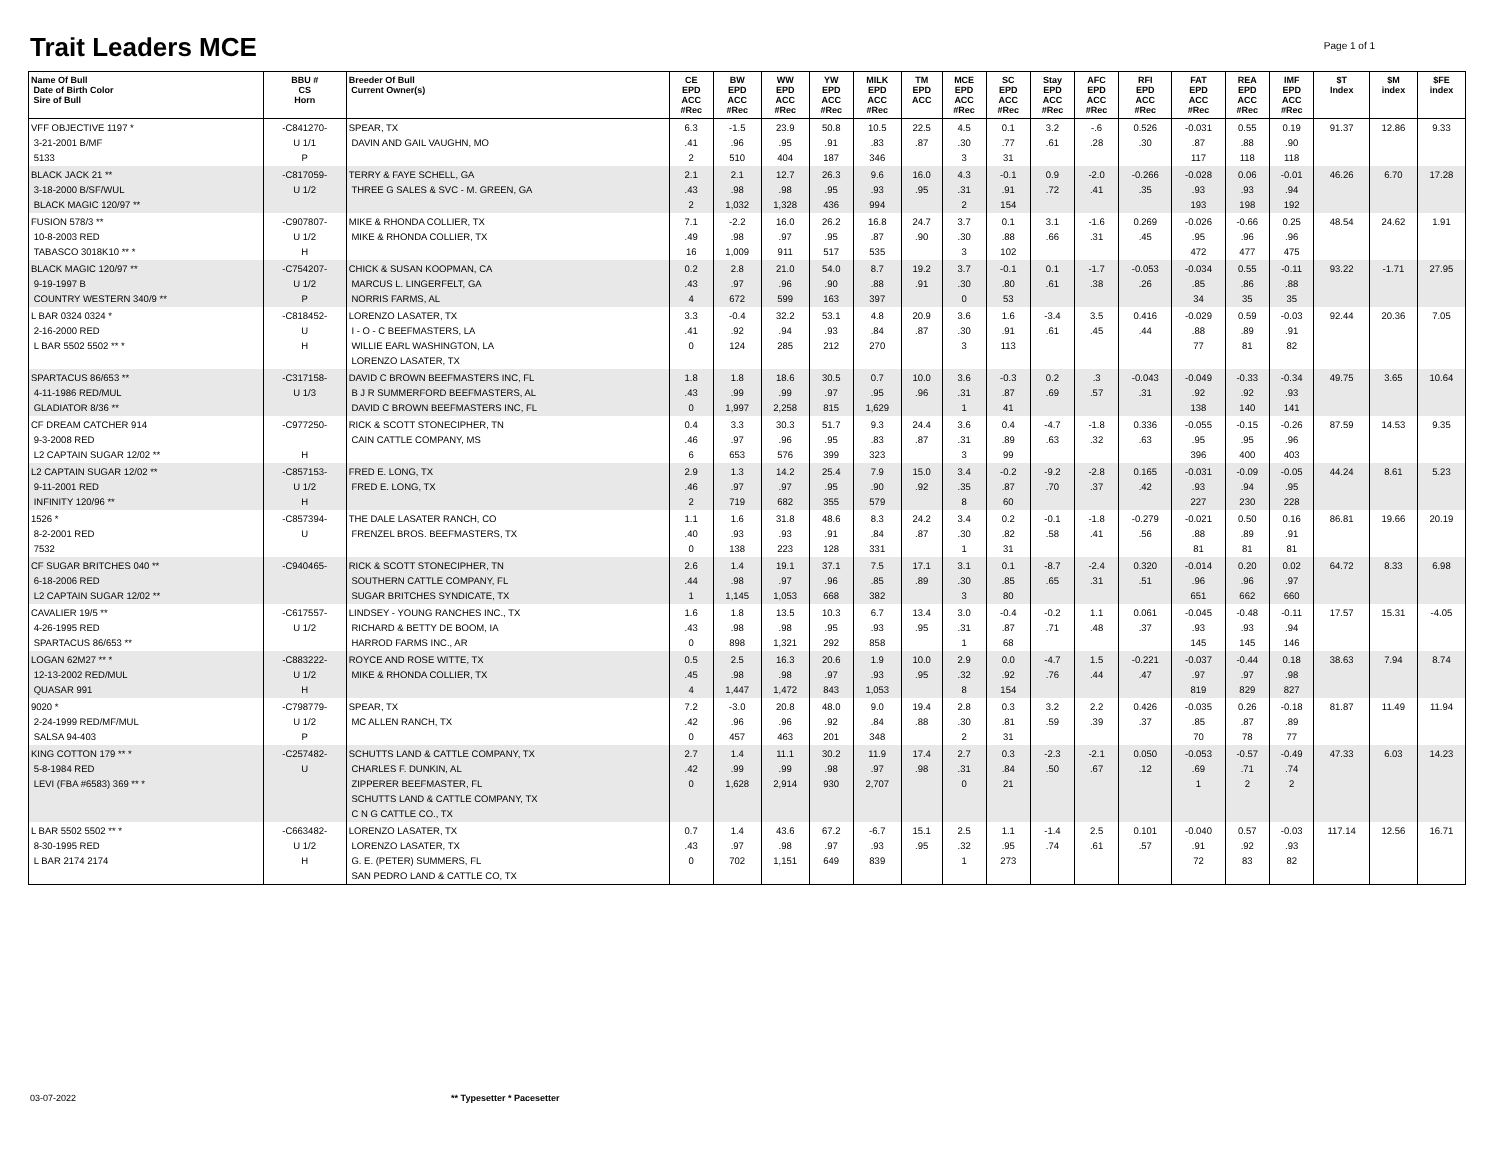Trait Leaders MCE
Page 1 of 1
| Name Of Bull Date of Birth Color Sire of Bull | BBU # CS Horn | Breeder Of Bull Current Owner(s) | CE EPD ACC #Rec | BW EPD ACC #Rec | WW EPD ACC #Rec | YW EPD ACC #Rec | MILK EPD ACC #Rec | TM EPD ACC | MCE EPD ACC #Rec | SC EPD ACC #Rec | Stay EPD ACC #Rec | AFC EPD ACC #Rec | RFI EPD ACC #Rec | FAT EPD ACC #Rec | REA EPD ACC #Rec | IMF EPD ACC #Rec | $T Index | $M index | $FE index |
| --- | --- | --- | --- | --- | --- | --- | --- | --- | --- | --- | --- | --- | --- | --- | --- | --- | --- | --- | --- |
| VFF OBJECTIVE 1197 * 3-21-2001 B/MF 5133 | -C841270- U 1/1 P | SPEAR, TX DAVIN AND GAIL VAUGHN, MO | 6.3 .41 2 | -1.5 .96 510 | 23.9 .95 404 | 50.8 .91 187 | 10.5 .83 346 | 22.5 .87 | 4.5 .30 3 | 0.1 .77 31 | 3.2 .61 | -.6 .28 | 0.526 .30 | -0.031 .87 117 | 0.55 .88 118 | 0.19 .90 118 | 91.37 | 12.86 | 9.33 |
| BLACK JACK 21 ** 3-18-2000 B/SF/WUL BLACK MAGIC 120/97 ** | -C817059- U 1/2 | TERRY & FAYE SCHELL, GA THREE G SALES & SVC - M. GREEN, GA | 2.1 .43 2 | 2.1 .98 1,032 | 12.7 .98 1,328 | 26.3 .95 436 | 9.6 .93 994 | 16.0 .95 | 4.3 .31 2 | -0.1 .91 154 | 0.9 .72 | -2.0 .41 | -0.266 .35 | -0.028 .93 193 | 0.06 .93 198 | -0.01 .94 192 | 46.26 | 6.70 | 17.28 |
| FUSION 578/3 ** 10-8-2003 RED TABASCO 3018K10 ** * | -C907807- U 1/2 H | MIKE & RHONDA COLLIER, TX MIKE & RHONDA COLLIER, TX | 7.1 .49 16 | -2.2 .98 1,009 | 16.0 .97 911 | 26.2 .95 517 | 16.8 .87 535 | 24.7 .90 | 3.7 .30 3 | 0.1 .88 102 | 3.1 .66 | -1.6 .31 | 0.269 .45 | -0.026 .95 472 | -0.66 .96 477 | 0.25 .96 475 | 48.54 | 24.62 | 1.91 |
| BLACK MAGIC 120/97 ** 9-19-1997 B COUNTRY WESTERN 340/9 ** | -C754207- U 1/2 P | CHICK & SUSAN KOOPMAN, CA MARCUS L. LINGERFELT, GA NORRIS FARMS, AL | 0.2 .43 4 | 2.8 .97 672 | 21.0 .96 599 | 54.0 .90 163 | 8.7 .88 397 | 19.2 .91 | 3.7 .30 0 | -0.1 .80 53 | 0.1 .61 | -1.7 .38 | -0.053 .26 | -0.034 .85 34 | 0.55 .86 35 | -0.11 .88 35 | 93.22 | -1.71 | 27.95 |
| L BAR 0324 0324 * 2-16-2000 RED L BAR 5502 5502 ** * | -C818452- U H | LORENZO LASATER, TX I - O - C BEEFMASTERS, LA WILLIE EARL WASHINGTON, LA LORENZO LASATER, TX | 3.3 .41 0 | -0.4 .92 124 | 32.2 .94 285 | 53.1 .93 212 | 4.8 .84 270 | 20.9 .87 | 3.6 .30 3 | 1.6 .91 113 | -3.4 .61 | 3.5 .45 | 0.416 .44 | -0.029 .88 77 | 0.59 .89 81 | -0.03 .91 82 | 92.44 | 20.36 | 7.05 |
| SPARTACUS 86/653 ** 4-11-1986 RED/MUL GLADIATOR 8/36 ** | -C317158- U 1/3 | DAVID C BROWN BEEFMASTERS INC, FL B J R SUMMERFORD BEEFMASTERS, AL DAVID C BROWN BEEFMASTERS INC, FL | 1.8 .43 0 | 1.8 .99 1,997 | 18.6 .99 2,258 | 30.5 .97 815 | 0.7 .95 1,629 | 10.0 .96 | 3.6 .31 1 | -0.3 .87 41 | 0.2 .69 | .3 .57 | -0.043 .31 | -0.049 .92 138 | -0.33 .92 140 | -0.34 .93 141 | 49.75 | 3.65 | 10.64 |
| CF DREAM CATCHER 914 9-3-2008 RED L2 CAPTAIN SUGAR 12/02 ** | -C977250- H | RICK & SCOTT STONECIPHER, TN CAIN CATTLE COMPANY, MS | 0.4 .46 6 | 3.3 .97 653 | 30.3 .96 576 | 51.7 .95 399 | 9.3 .83 323 | 24.4 .87 | 3.6 .31 3 | 0.4 .89 99 | -4.7 .63 | -1.8 .32 | 0.336 .63 | -0.055 .95 396 | -0.15 .95 400 | -0.26 .96 403 | 87.59 | 14.53 | 9.35 |
| L2 CAPTAIN SUGAR 12/02 ** 9-11-2001 RED INFINITY 120/96 ** | -C857153- U 1/2 H | FRED E. LONG, TX FRED E. LONG, TX | 2.9 .46 2 | 1.3 .97 719 | 14.2 .97 682 | 25.4 .95 355 | 7.9 .90 579 | 15.0 .92 | 3.4 .35 8 | -0.2 .87 60 | -9.2 .70 | -2.8 .37 | 0.165 .42 | -0.031 .93 227 | -0.09 .94 230 | -0.05 .95 228 | 44.24 | 8.61 | 5.23 |
| 1526 * 8-2-2001 RED 7532 | -C857394- U | THE DALE LASATER RANCH, CO FRENZEL BROS. BEEFMASTERS, TX | 1.1 .40 0 | 1.6 .93 138 | 31.8 .93 223 | 48.6 .91 128 | 8.3 .84 331 | 24.2 .87 | 3.4 .30 1 | 0.2 .82 31 | -0.1 .58 | -1.8 .41 | -0.279 .56 | -0.021 .88 81 | 0.50 .89 81 | 0.16 .91 81 | 86.81 | 19.66 | 20.19 |
| CF SUGAR BRITCHES 040 ** 6-18-2006 RED L2 CAPTAIN SUGAR 12/02 ** | -C940465- | RICK & SCOTT STONECIPHER, TN SOUTHERN CATTLE COMPANY, FL SUGAR BRITCHES SYNDICATE, TX | 2.6 .44 1 | 1.4 .98 1,145 | 19.1 .97 1,053 | 37.1 .96 668 | 7.5 .85 382 | 17.1 .89 | 3.1 .30 3 | 0.1 .85 80 | -8.7 .65 | -2.4 .31 | 0.320 .51 | -0.014 .96 651 | 0.20 .96 662 | 0.02 .97 660 | 64.72 | 8.33 | 6.98 |
| CAVALIER 19/5 ** 4-26-1995 RED SPARTACUS 86/653 ** | -C617557- U 1/2 | LINDSEY - YOUNG RANCHES INC., TX RICHARD & BETTY DE BOOM, IA HARROD FARMS INC., AR | 1.6 .43 0 | 1.8 .98 898 | 13.5 .98 1,321 | 10.3 .95 292 | 6.7 .93 858 | 13.4 .95 | 3.0 .31 1 | -0.4 .87 68 | -0.2 .71 | 1.1 .48 | 0.061 .37 | -0.045 .93 145 | -0.48 .93 145 | -0.11 .94 146 | 17.57 | 15.31 | -4.05 |
| LOGAN 62M27 ** * 12-13-2002 RED/MUL QUASAR 991 | -C883222- U 1/2 H | ROYCE AND ROSE WITTE, TX MIKE & RHONDA COLLIER, TX | 0.5 .45 4 | 2.5 .98 1,447 | 16.3 .98 1,472 | 20.6 .97 843 | 1.9 .93 1,053 | 10.0 .95 | 2.9 .32 8 | 0.0 .92 154 | -4.7 .76 | 1.5 .44 | -0.221 .47 | -0.037 .97 819 | -0.44 .97 829 | 0.18 .98 827 | 38.63 | 7.94 | 8.74 |
| 9020 * 2-24-1999 RED/MF/MUL SALSA 94-403 | -C798779- U 1/2 P | SPEAR, TX MC ALLEN RANCH, TX | 7.2 .42 0 | -3.0 .96 457 | 20.8 .96 463 | 48.0 .92 201 | 9.0 .84 348 | 19.4 .88 | 2.8 .30 2 | 0.3 .81 31 | 3.2 .59 | 2.2 .39 | 0.426 .37 | -0.035 .85 70 | 0.26 .87 78 | -0.18 .89 77 | 81.87 | 11.49 | 11.94 |
| KING COTTON 179 ** * 5-8-1984 RED LEVI (FBA #6583) 369 ** * | -C257482- U | SCHUTTS LAND & CATTLE COMPANY, TX CHARLES F. DUNKIN, AL ZIPPERER BEEFMASTER, FL SCHUTTS LAND & CATTLE COMPANY, TX C N G CATTLE CO., TX | 2.7 .42 0 | 1.4 .99 1,628 | 11.1 .99 2,914 | 30.2 .98 930 | 11.9 .97 2,707 | 17.4 .98 | 2.7 .31 0 | 0.3 .84 21 | -2.3 .50 | -2.1 .67 | 0.050 .12 | -0.053 .69 1 | -0.57 .71 2 | -0.49 .74 2 | 47.33 | 6.03 | 14.23 |
| L BAR 5502 5502 ** * 8-30-1995 RED L BAR 2174 2174 | -C663482- U 1/2 H | LORENZO LASATER, TX LORENZO LASATER, TX G. E. (PETER) SUMMERS, FL SAN PEDRO LAND & CATTLE CO, TX | 0.7 .43 0 | 1.4 .97 702 | 43.6 .98 1,151 | 67.2 .97 649 | -6.7 .93 839 | 15.1 .95 | 2.5 .32 1 | 1.1 .95 273 | -1.4 .74 | 2.5 .61 | 0.101 .57 | -0.040 .91 72 | 0.57 .92 83 | -0.03 .93 82 | 117.14 | 12.56 | 16.71 |
03-07-2022 ** Typesetter * Pacesetter